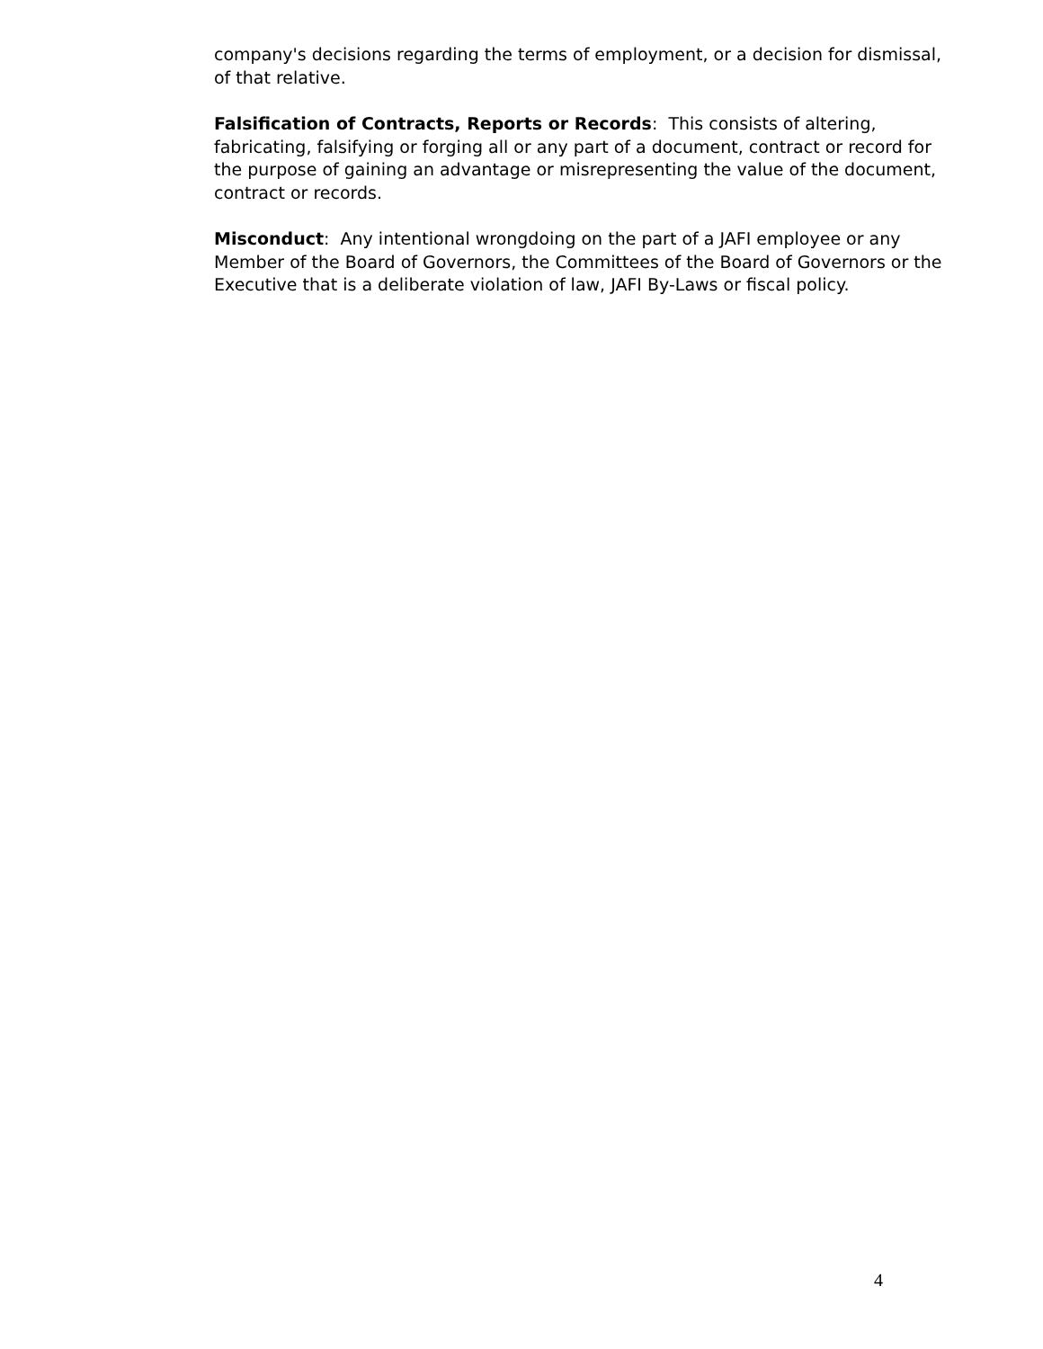company's decisions regarding the terms of employment, or a decision for dismissal, of that relative.
Falsification of Contracts, Reports or Records: This consists of altering, fabricating, falsifying or forging all or any part of a document, contract or record for the purpose of gaining an advantage or misrepresenting the value of the document, contract or records.
Misconduct: Any intentional wrongdoing on the part of a JAFI employee or any Member of the Board of Governors, the Committees of the Board of Governors or the Executive that is a deliberate violation of law, JAFI By-Laws or fiscal policy.
4